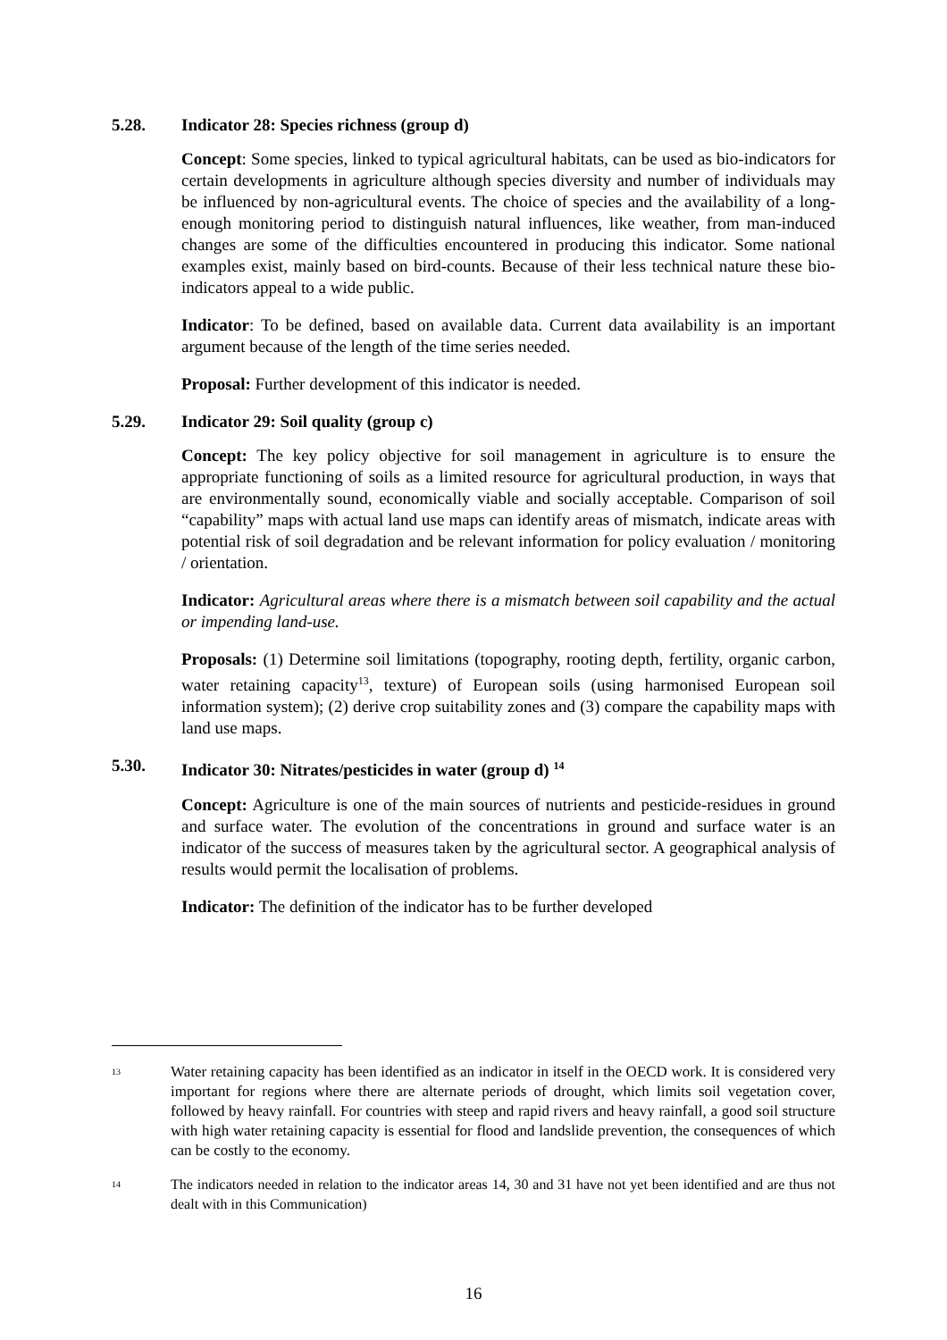5.28. Indicator 28: Species richness (group d)
Concept: Some species, linked to typical agricultural habitats, can be used as bio-indicators for certain developments in agriculture although species diversity and number of individuals may be influenced by non-agricultural events. The choice of species and the availability of a long-enough monitoring period to distinguish natural influences, like weather, from man-induced changes are some of the difficulties encountered in producing this indicator. Some national examples exist, mainly based on bird-counts. Because of their less technical nature these bio-indicators appeal to a wide public.
Indicator: To be defined, based on available data. Current data availability is an important argument because of the length of the time series needed.
Proposal: Further development of this indicator is needed.
5.29. Indicator 29: Soil quality (group c)
Concept: The key policy objective for soil management in agriculture is to ensure the appropriate functioning of soils as a limited resource for agricultural production, in ways that are environmentally sound, economically viable and socially acceptable. Comparison of soil “capability” maps with actual land use maps can identify areas of mismatch, indicate areas with potential risk of soil degradation and be relevant information for policy evaluation / monitoring / orientation.
Indicator: Agricultural areas where there is a mismatch between soil capability and the actual or impending land-use.
Proposals: (1) Determine soil limitations (topography, rooting depth, fertility, organic carbon, water retaining capacity<sup>13</sup>, texture) of European soils (using harmonised European soil information system); (2) derive crop suitability zones and (3) compare the capability maps with land use maps.
5.30. Indicator 30: Nitrates/pesticides in water (group d) <sup>14</sup>
Concept: Agriculture is one of the main sources of nutrients and pesticide-residues in ground and surface water. The evolution of the concentrations in ground and surface water is an indicator of the success of measures taken by the agricultural sector. A geographical analysis of results would permit the localisation of problems.
Indicator: The definition of the indicator has to be further developed
<sup>13</sup>
Water retaining capacity has been identified as an indicator in itself in the OECD work. It is considered very important for regions where there are alternate periods of drought, which limits soil vegetation cover, followed by heavy rainfall. For countries with steep and rapid rivers and heavy rainfall, a good soil structure with high water retaining capacity is essential for flood and landslide prevention, the consequences of which can be costly to the economy.
<sup>14</sup>
The indicators needed in relation to the indicator areas 14, 30 and 31 have not yet been identified and are thus not dealt with in this Communication)
16